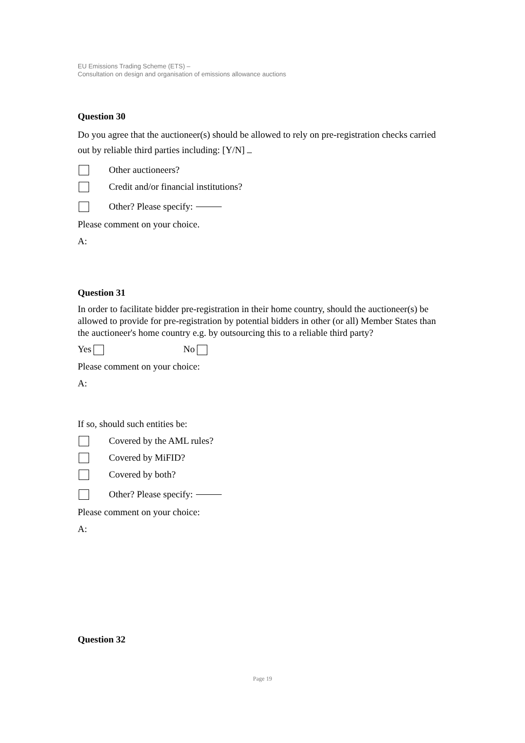EU Emissions Trading Scheme (ETS) –
Consultation on design and organisation of emissions allowance auctions
Question 30
Do you agree that the auctioneer(s) should be allowed to rely on pre-registration checks carried out by reliable third parties including: [Y/N]
Other auctioneers?
Credit and/or financial institutions?
Other? Please specify:
Please comment on your choice.
A:
Question 31
In order to facilitate bidder pre-registration in their home country, should the auctioneer(s) be allowed to provide for pre-registration by potential bidders in other (or all) Member States than the auctioneer's home country e.g. by outsourcing this to a reliable third party?
Yes No
Please comment on your choice:
A:
If so, should such entities be:
Covered by the AML rules?
Covered by MiFID?
Covered by both?
Other? Please specify:
Please comment on your choice:
A:
Question 32
Page 19